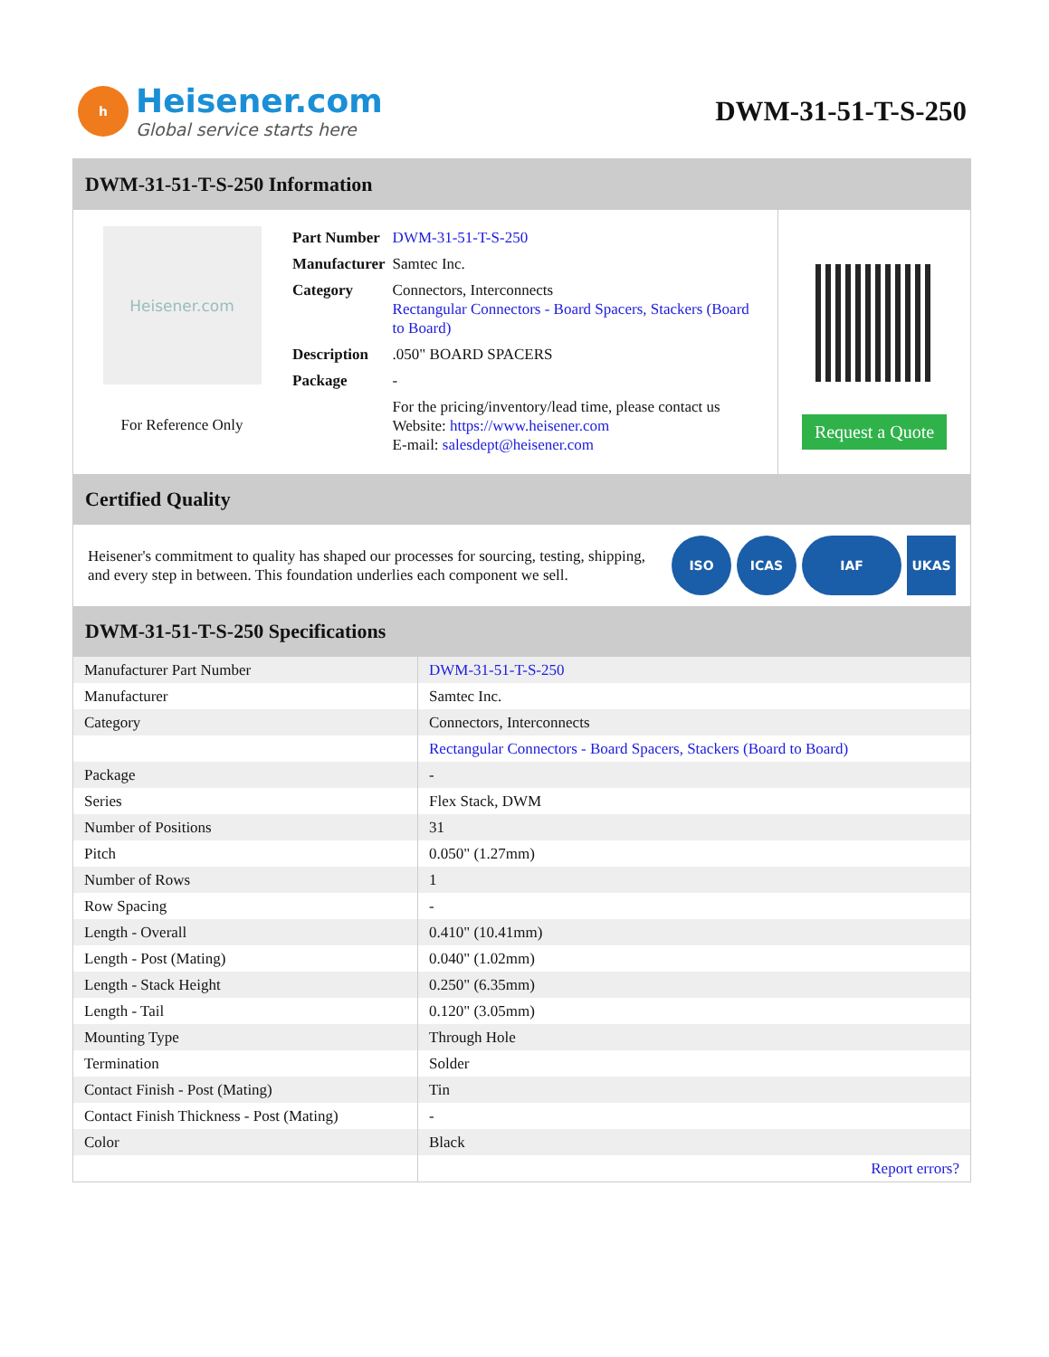h
Heisener.com
Global service starts here
DWM-31-51-T-S-250
DWM-31-51-T-S-250 Information
Heisener.com
For Reference Only
| Part Number | DWM-31-51-T-S-250 |
| Manufacturer | Samtec Inc. |
| Category | Connectors, Interconnects Rectangular Connectors - Board Spacers, Stackers (Board to Board) |
| Description | .050" BOARD SPACERS |
| Package | - |
| | For the pricing/inventory/lead time, please contact us Website: https://www.heisener.com E-mail: salesdept@heisener.com |
Request a Quote
Certified Quality
Heisener's commitment to quality has shaped our processes for sourcing, testing, shipping, and every step in between. This foundation underlies each component we sell.
ISO ICAS IAF UKAS
DWM-31-51-T-S-250 Specifications
| Manufacturer Part Number | DWM-31-51-T-S-250 |
| Manufacturer | Samtec Inc. |
| Category | Connectors, Interconnects |
| | Rectangular Connectors - Board Spacers, Stackers (Board to Board) |
| Package | - |
| Series | Flex Stack, DWM |
| Number of Positions | 31 |
| Pitch | 0.050" (1.27mm) |
| Number of Rows | 1 |
| Row Spacing | - |
| Length - Overall | 0.410" (10.41mm) |
| Length - Post (Mating) | 0.040" (1.02mm) |
| Length - Stack Height | 0.250" (6.35mm) |
| Length - Tail | 0.120" (3.05mm) |
| Mounting Type | Through Hole |
| Termination | Solder |
| Contact Finish - Post (Mating) | Tin |
| Contact Finish Thickness - Post (Mating) | - |
| Color | Black |
| | Report errors? |